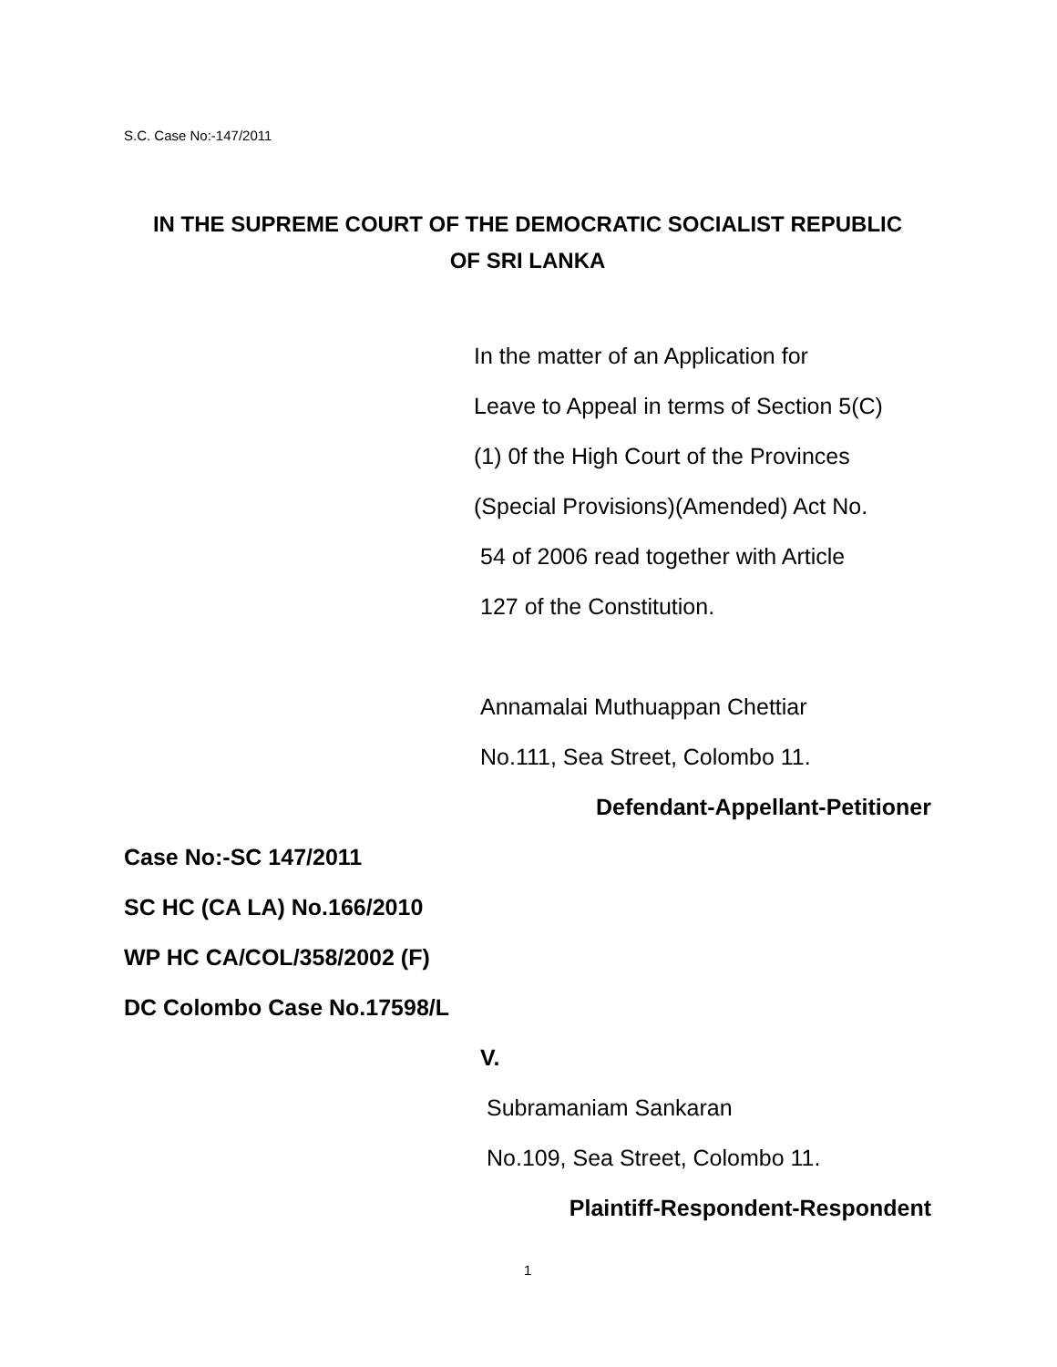S.C. Case No:-147/2011
IN THE SUPREME COURT OF THE DEMOCRATIC SOCIALIST REPUBLIC
OF SRI LANKA
In the matter of an Application for
Leave to Appeal in terms of Section 5(C)
(1) 0f the High Court of the Provinces
(Special Provisions)(Amended) Act No.
54 of 2006 read together with Article
127 of the Constitution.
Annamalai Muthuappan Chettiar
No.111, Sea Street, Colombo 11.
Defendant-Appellant-Petitioner
Case No:-SC 147/2011
SC HC (CA LA) No.166/2010
WP HC CA/COL/358/2002 (F)
DC Colombo Case No.17598/L
V.
Subramaniam Sankaran
No.109, Sea Street, Colombo 11.
Plaintiff-Respondent-Respondent
1